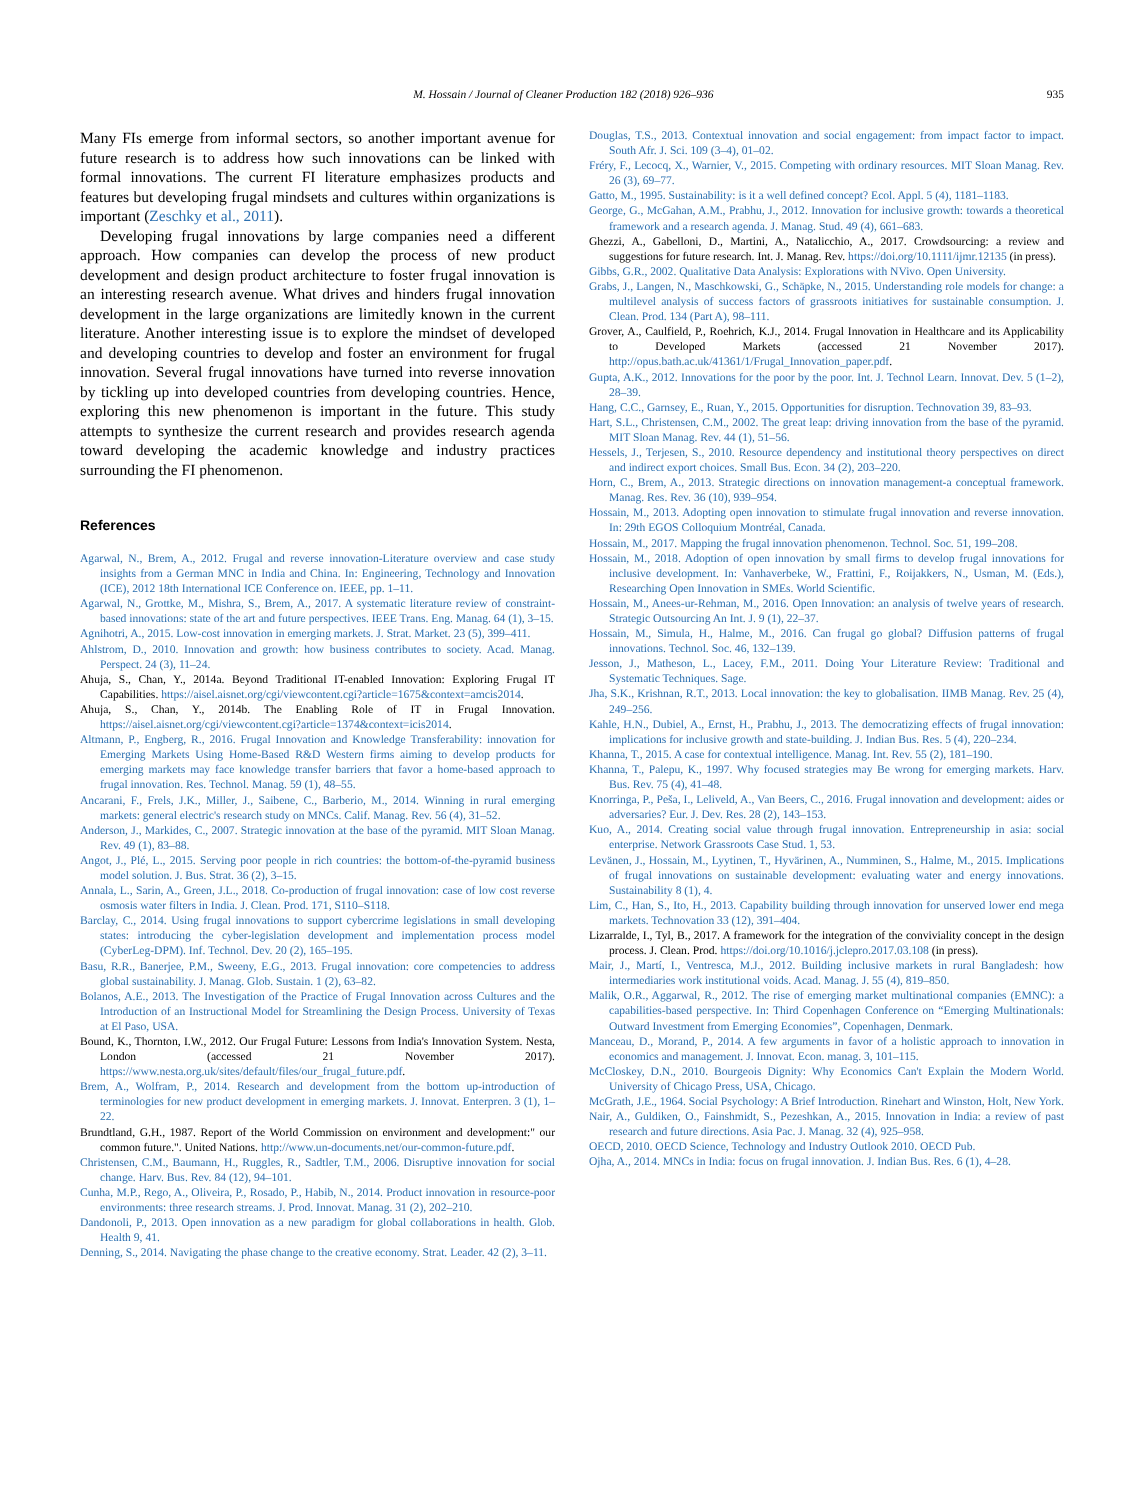M. Hossain / Journal of Cleaner Production 182 (2018) 926–936 935
Many FIs emerge from informal sectors, so another important avenue for future research is to address how such innovations can be linked with formal innovations. The current FI literature emphasizes products and features but developing frugal mindsets and cultures within organizations is important (Zeschky et al., 2011).
Developing frugal innovations by large companies need a different approach. How companies can develop the process of new product development and design product architecture to foster frugal innovation is an interesting research avenue. What drives and hinders frugal innovation development in the large organizations are limitedly known in the current literature. Another interesting issue is to explore the mindset of developed and developing countries to develop and foster an environment for frugal innovation. Several frugal innovations have turned into reverse innovation by tickling up into developed countries from developing countries. Hence, exploring this new phenomenon is important in the future. This study attempts to synthesize the current research and provides research agenda toward developing the academic knowledge and industry practices surrounding the FI phenomenon.
References
Agarwal, N., Brem, A., 2012. Frugal and reverse innovation-Literature overview and case study insights from a German MNC in India and China. In: Engineering, Technology and Innovation (ICE), 2012 18th International ICE Conference on. IEEE, pp. 1–11.
Agarwal, N., Grottke, M., Mishra, S., Brem, A., 2017. A systematic literature review of constraint-based innovations: state of the art and future perspectives. IEEE Trans. Eng. Manag. 64 (1), 3–15.
Agnihotri, A., 2015. Low-cost innovation in emerging markets. J. Strat. Market. 23 (5), 399–411.
Ahlstrom, D., 2010. Innovation and growth: how business contributes to society. Acad. Manag. Perspect. 24 (3), 11–24.
Ahuja, S., Chan, Y., 2014a. Beyond Traditional IT-enabled Innovation: Exploring Frugal IT Capabilities. https://aisel.aisnet.org/cgi/viewcontent.cgi?article=1675&context=amcis2014.
Ahuja, S., Chan, Y., 2014b. The Enabling Role of IT in Frugal Innovation. https://aisel.aisnet.org/cgi/viewcontent.cgi?article=1374&context=icis2014.
Altmann, P., Engberg, R., 2016. Frugal Innovation and Knowledge Transferability: innovation for Emerging Markets Using Home-Based R&D Western firms aiming to develop products for emerging markets may face knowledge transfer barriers that favor a home-based approach to frugal innovation. Res. Technol. Manag. 59 (1), 48–55.
Ancarani, F., Frels, J.K., Miller, J., Saibene, C., Barberio, M., 2014. Winning in rural emerging markets: general electric's research study on MNCs. Calif. Manag. Rev. 56 (4), 31–52.
Anderson, J., Markides, C., 2007. Strategic innovation at the base of the pyramid. MIT Sloan Manag. Rev. 49 (1), 83–88.
Angot, J., Plé, L., 2015. Serving poor people in rich countries: the bottom-of-the-pyramid business model solution. J. Bus. Strat. 36 (2), 3–15.
Annala, L., Sarin, A., Green, J.L., 2018. Co-production of frugal innovation: case of low cost reverse osmosis water filters in India. J. Clean. Prod. 171, S110–S118.
Barclay, C., 2014. Using frugal innovations to support cybercrime legislations in small developing states: introducing the cyber-legislation development and implementation process model (CyberLeg-DPM). Inf. Technol. Dev. 20 (2), 165–195.
Basu, R.R., Banerjee, P.M., Sweeny, E.G., 2013. Frugal innovation: core competencies to address global sustainability. J. Manag. Glob. Sustain. 1 (2), 63–82.
Bolanos, A.E., 2013. The Investigation of the Practice of Frugal Innovation across Cultures and the Introduction of an Instructional Model for Streamlining the Design Process. University of Texas at El Paso, USA.
Bound, K., Thornton, I.W., 2012. Our Frugal Future: Lessons from India's Innovation System. Nesta, London (accessed 21 November 2017). https://www.nesta.org.uk/sites/default/files/our_frugal_future.pdf.
Brem, A., Wolfram, P., 2014. Research and development from the bottom up-introduction of terminologies for new product development in emerging markets. J. Innovat. Enterpren. 3 (1), 1–22.
Brundtland, G.H., 1987. Report of the World Commission on environment and development:" our common future.". United Nations. http://www.un-documents.net/our-common-future.pdf.
Christensen, C.M., Baumann, H., Ruggles, R., Sadtler, T.M., 2006. Disruptive innovation for social change. Harv. Bus. Rev. 84 (12), 94–101.
Cunha, M.P., Rego, A., Oliveira, P., Rosado, P., Habib, N., 2014. Product innovation in resource-poor environments: three research streams. J. Prod. Innovat. Manag. 31 (2), 202–210.
Dandonoli, P., 2013. Open innovation as a new paradigm for global collaborations in health. Glob. Health 9, 41.
Denning, S., 2014. Navigating the phase change to the creative economy. Strat. Leader. 42 (2), 3–11.
Douglas, T.S., 2013. Contextual innovation and social engagement: from impact factor to impact. South Afr. J. Sci. 109 (3–4), 01–02.
Fréry, F., Lecocq, X., Warnier, V., 2015. Competing with ordinary resources. MIT Sloan Manag. Rev. 26 (3), 69–77.
Gatto, M., 1995. Sustainability: is it a well defined concept? Ecol. Appl. 5 (4), 1181–1183.
George, G., McGahan, A.M., Prabhu, J., 2012. Innovation for inclusive growth: towards a theoretical framework and a research agenda. J. Manag. Stud. 49 (4), 661–683.
Ghezzi, A., Gabelloni, D., Martini, A., Natalicchio, A., 2017. Crowdsourcing: a review and suggestions for future research. Int. J. Manag. Rev. https://doi.org/10.1111/ijmr.12135 (in press).
Gibbs, G.R., 2002. Qualitative Data Analysis: Explorations with NVivo. Open University.
Grabs, J., Langen, N., Maschkowski, G., Schäpke, N., 2015. Understanding role models for change: a multilevel analysis of success factors of grassroots initiatives for sustainable consumption. J. Clean. Prod. 134 (Part A), 98–111.
Grover, A., Caulfield, P., Roehrich, K.J., 2014. Frugal Innovation in Healthcare and its Applicability to Developed Markets (accessed 21 November 2017). http://opus.bath.ac.uk/41361/1/Frugal_Innovation_paper.pdf.
Gupta, A.K., 2012. Innovations for the poor by the poor. Int. J. Technol Learn. Innovat. Dev. 5 (1–2), 28–39.
Hang, C.C., Garnsey, E., Ruan, Y., 2015. Opportunities for disruption. Technovation 39, 83–93.
Hart, S.L., Christensen, C.M., 2002. The great leap: driving innovation from the base of the pyramid. MIT Sloan Manag. Rev. 44 (1), 51–56.
Hessels, J., Terjesen, S., 2010. Resource dependency and institutional theory perspectives on direct and indirect export choices. Small Bus. Econ. 34 (2), 203–220.
Horn, C., Brem, A., 2013. Strategic directions on innovation management-a conceptual framework. Manag. Res. Rev. 36 (10), 939–954.
Hossain, M., 2013. Adopting open innovation to stimulate frugal innovation and reverse innovation. In: 29th EGOS Colloquium Montréal, Canada.
Hossain, M., 2017. Mapping the frugal innovation phenomenon. Technol. Soc. 51, 199–208.
Hossain, M., 2018. Adoption of open innovation by small firms to develop frugal innovations for inclusive development. In: Vanhaverbeke, W., Frattini, F., Roijakkers, N., Usman, M. (Eds.), Researching Open Innovation in SMEs. World Scientific.
Hossain, M., Anees-ur-Rehman, M., 2016. Open Innovation: an analysis of twelve years of research. Strategic Outsourcing An Int. J. 9 (1), 22–37.
Hossain, M., Simula, H., Halme, M., 2016. Can frugal go global? Diffusion patterns of frugal innovations. Technol. Soc. 46, 132–139.
Jesson, J., Matheson, L., Lacey, F.M., 2011. Doing Your Literature Review: Traditional and Systematic Techniques. Sage.
Jha, S.K., Krishnan, R.T., 2013. Local innovation: the key to globalisation. IIMB Manag. Rev. 25 (4), 249–256.
Kahle, H.N., Dubiel, A., Ernst, H., Prabhu, J., 2013. The democratizing effects of frugal innovation: implications for inclusive growth and state-building. J. Indian Bus. Res. 5 (4), 220–234.
Khanna, T., 2015. A case for contextual intelligence. Manag. Int. Rev. 55 (2), 181–190.
Khanna, T., Palepu, K., 1997. Why focused strategies may Be wrong for emerging markets. Harv. Bus. Rev. 75 (4), 41–48.
Knorringa, P., Peša, I., Leliveld, A., Van Beers, C., 2016. Frugal innovation and development: aides or adversaries? Eur. J. Dev. Res. 28 (2), 143–153.
Kuo, A., 2014. Creating social value through frugal innovation. Entrepreneurship in asia: social enterprise. Network Grassroots Case Stud. 1, 53.
Levänen, J., Hossain, M., Lyytinen, T., Hyvärinen, A., Numminen, S., Halme, M., 2015. Implications of frugal innovations on sustainable development: evaluating water and energy innovations. Sustainability 8 (1), 4.
Lim, C., Han, S., Ito, H., 2013. Capability building through innovation for unserved lower end mega markets. Technovation 33 (12), 391–404.
Lizarralde, I., Tyl, B., 2017. A framework for the integration of the conviviality concept in the design process. J. Clean. Prod. https://doi.org/10.1016/j.jclepro.2017.03.108 (in press).
Mair, J., Martí, I., Ventresca, M.J., 2012. Building inclusive markets in rural Bangladesh: how intermediaries work institutional voids. Acad. Manag. J. 55 (4), 819–850.
Malik, O.R., Aggarwal, R., 2012. The rise of emerging market multinational companies (EMNC): a capabilities-based perspective. In: Third Copenhagen Conference on “Emerging Multinationals: Outward Investment from Emerging Economies”, Copenhagen, Denmark.
Manceau, D., Morand, P., 2014. A few arguments in favor of a holistic approach to innovation in economics and management. J. Innovat. Econ. manag. 3, 101–115.
McCloskey, D.N., 2010. Bourgeois Dignity: Why Economics Can't Explain the Modern World. University of Chicago Press, USA, Chicago.
McGrath, J.E., 1964. Social Psychology: A Brief Introduction. Rinehart and Winston, Holt, New York.
Nair, A., Guldiken, O., Fainshmidt, S., Pezeshkan, A., 2015. Innovation in India: a review of past research and future directions. Asia Pac. J. Manag. 32 (4), 925–958.
OECD, 2010. OECD Science, Technology and Industry Outlook 2010. OECD Pub.
Ojha, A., 2014. MNCs in India: focus on frugal innovation. J. Indian Bus. Res. 6 (1), 4–28.